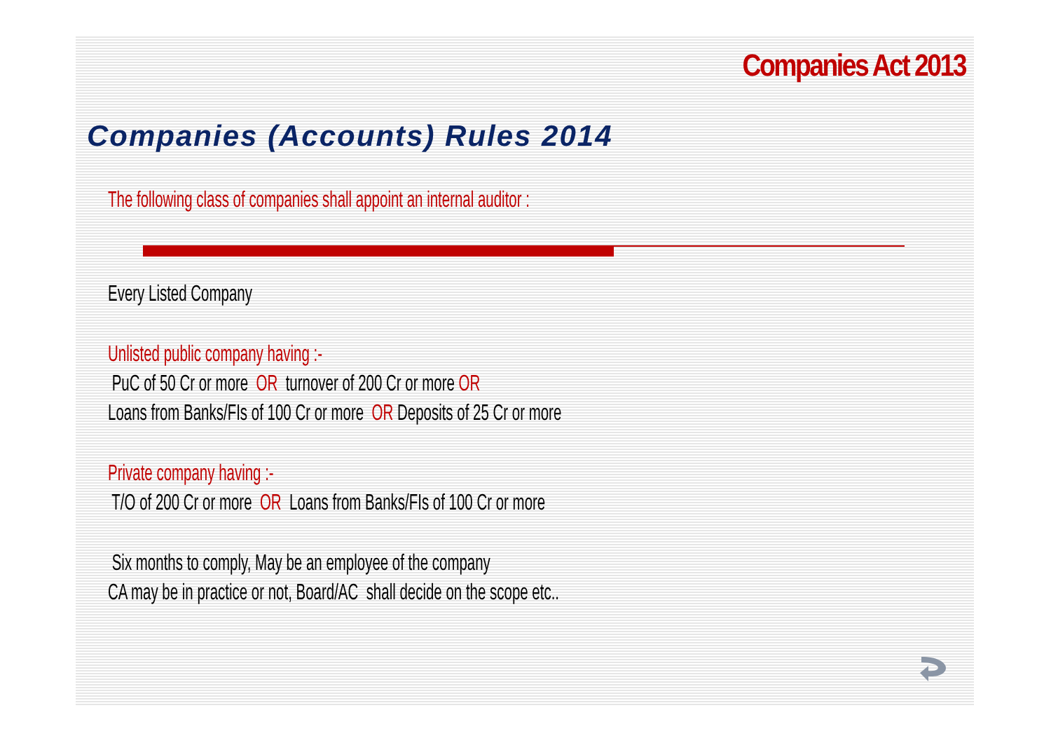Companies Act 2013
Companies (Accounts) Rules 2014
The following class of companies shall appoint an internal auditor :
Every Listed Company
Unlisted public company having :-
PuC of 50 Cr or more OR turnover of 200 Cr or more OR
Loans from Banks/FIs of 100 Cr or more OR Deposits of 25 Cr or more
Private company having :-
T/O of 200 Cr or more OR Loans from Banks/FIs of 100 Cr or more
Six months to comply, May be an employee of the company
CA may be in practice or not, Board/AC shall decide on the scope etc..